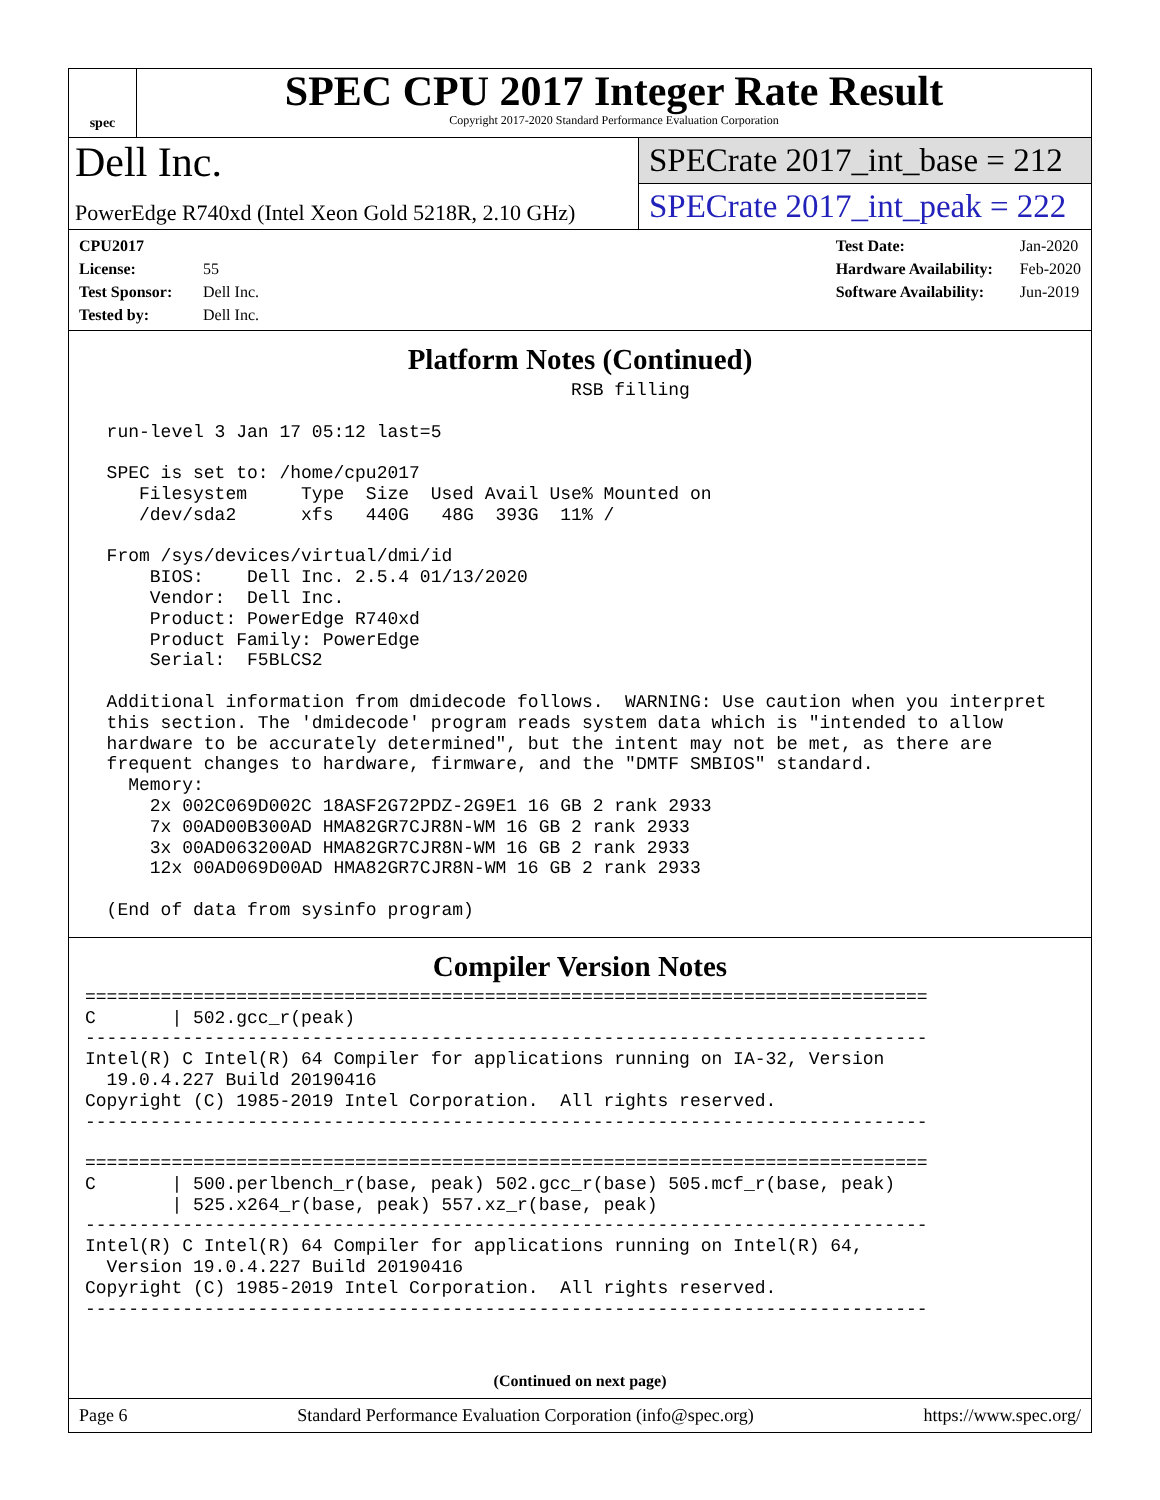spec
SPEC CPU 2017 Integer Rate Result
Copyright 2017-2020 Standard Performance Evaluation Corporation
Dell Inc.
PowerEdge R740xd (Intel Xeon Gold 5218R, 2.10 GHz)
SPECrate 2017_int_base = 212
SPECrate 2017_int_peak = 222
CPU2017 License: 55
Test Sponsor: Dell Inc.
Tested by: Dell Inc.
Test Date: Jan-2020
Hardware Availability: Feb-2020
Software Availability: Jun-2019
Platform Notes (Continued)
                                             RSB filling

  run-level 3 Jan 17 05:12 last=5

  SPEC is set to: /home/cpu2017
     Filesystem     Type  Size  Used Avail Use% Mounted on
     /dev/sda2      xfs   440G   48G  393G  11% /

  From /sys/devices/virtual/dmi/id
      BIOS:    Dell Inc. 2.5.4 01/13/2020
      Vendor:  Dell Inc.
      Product: PowerEdge R740xd
      Product Family: PowerEdge
      Serial:  F5BLCS2

  Additional information from dmidecode follows.  WARNING: Use caution when you interpret
  this section. The 'dmidecode' program reads system data which is "intended to allow
  hardware to be accurately determined", but the intent may not be met, as there are
  frequent changes to hardware, firmware, and the "DMTF SMBIOS" standard.
    Memory:
      2x 002C069D002C 18ASF2G72PDZ-2G9E1 16 GB 2 rank 2933
      7x 00AD00B300AD HMA82GR7CJR8N-WM 16 GB 2 rank 2933
      3x 00AD063200AD HMA82GR7CJR8N-WM 16 GB 2 rank 2933
      12x 00AD069D00AD HMA82GR7CJR8N-WM 16 GB 2 rank 2933

  (End of data from sysinfo program)
Compiler Version Notes
==============================================================================
C       | 502.gcc_r(peak)
------------------------------------------------------------------------------
Intel(R) C Intel(R) 64 Compiler for applications running on IA-32, Version
  19.0.4.227 Build 20190416
Copyright (C) 1985-2019 Intel Corporation.  All rights reserved.
------------------------------------------------------------------------------

==============================================================================
C       | 500.perlbench_r(base, peak) 502.gcc_r(base) 505.mcf_r(base, peak)
        | 525.x264_r(base, peak) 557.xz_r(base, peak)
------------------------------------------------------------------------------
Intel(R) C Intel(R) 64 Compiler for applications running on Intel(R) 64,
  Version 19.0.4.227 Build 20190416
Copyright (C) 1985-2019 Intel Corporation.  All rights reserved.
------------------------------------------------------------------------------
(Continued on next page)
Page 6 Standard Performance Evaluation Corporation (info@spec.org) https://www.spec.org/